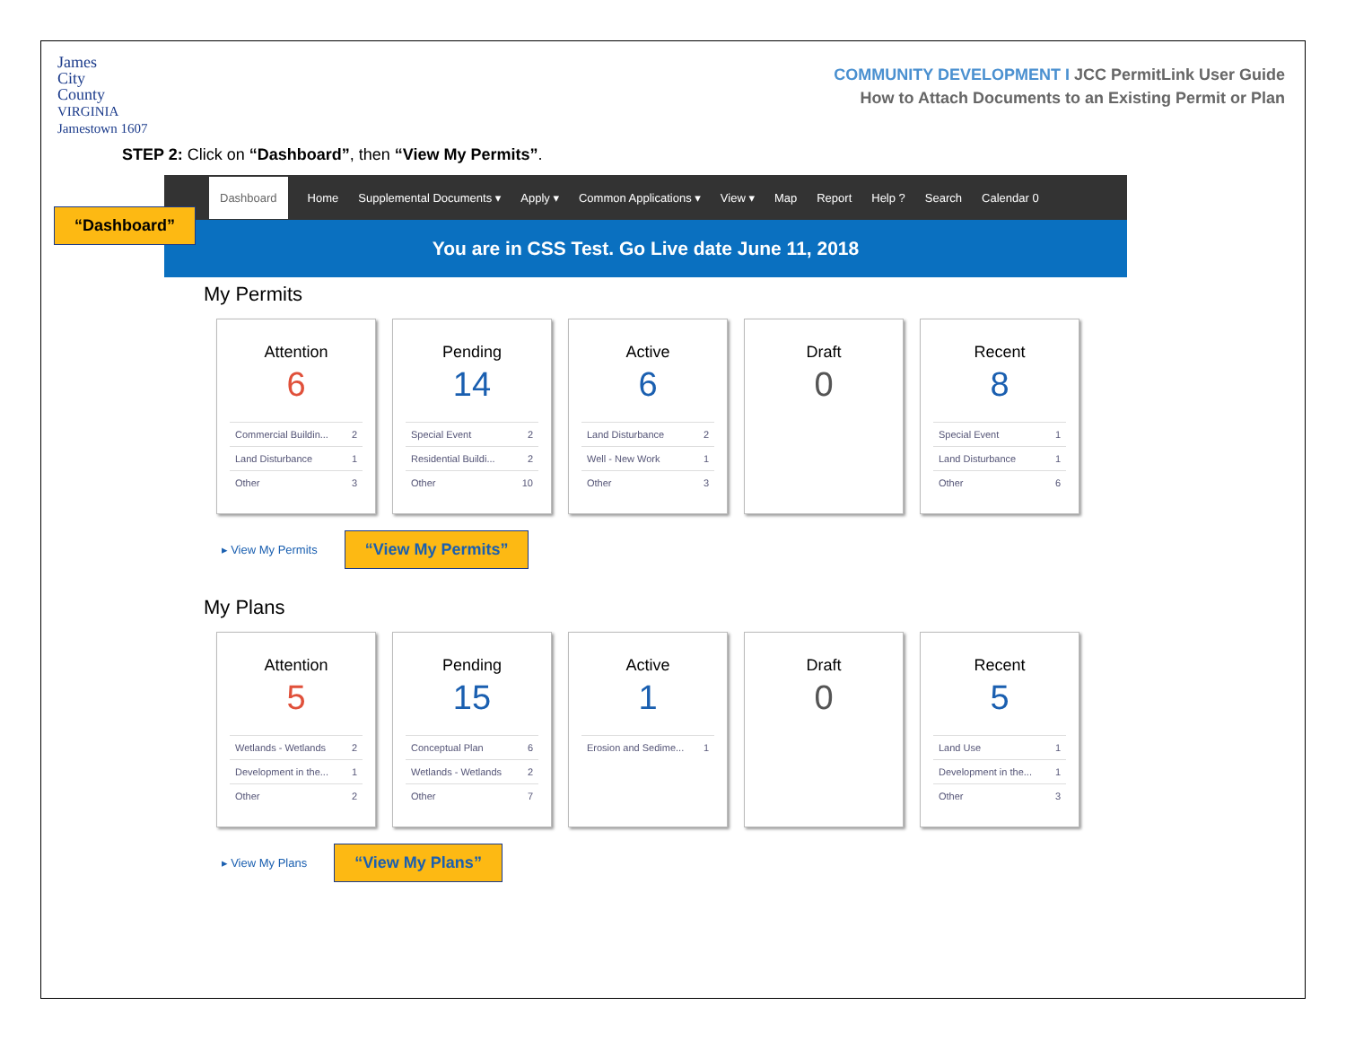James
City
County
VIRGINIA
Jamestown 1607
COMMUNITY DEVELOPMENT I JCC PermitLink User Guide
How to Attach Documents to an Existing Permit or Plan
STEP 2: Click on “Dashboard”, then “View My Permits”.
“Dashboard”
Dashboard Home Supplemental Documents ▾ Apply ▾ Common Applications ▾ View ▾ Map Report Help ? Search Calendar 0
You are in CSS Test. Go Live date June 11, 2018
My Permits
Attention
6
Commercial Buildin... 2
Land Disturbance 1
Other 3
Pending
14
Special Event 2
Residential Buildi... 2
Other 10
Active
6
Land Disturbance 2
Well - New Work 1
Other 3
Draft
0
Recent
8
Special Event 1
Land Disturbance 1
Other 6
▸ View My Permits “View My Permits”
My Plans
Attention
5
Wetlands - Wetlands 2
Development in the... 1
Other 2
Pending
15
Conceptual Plan 6
Wetlands - Wetlands 2
Other 7
Active
1
Erosion and Sedime... 1
Draft
0
Recent
5
Land Use 1
Development in the... 1
Other 3
▸ View My Plans “View My Plans”